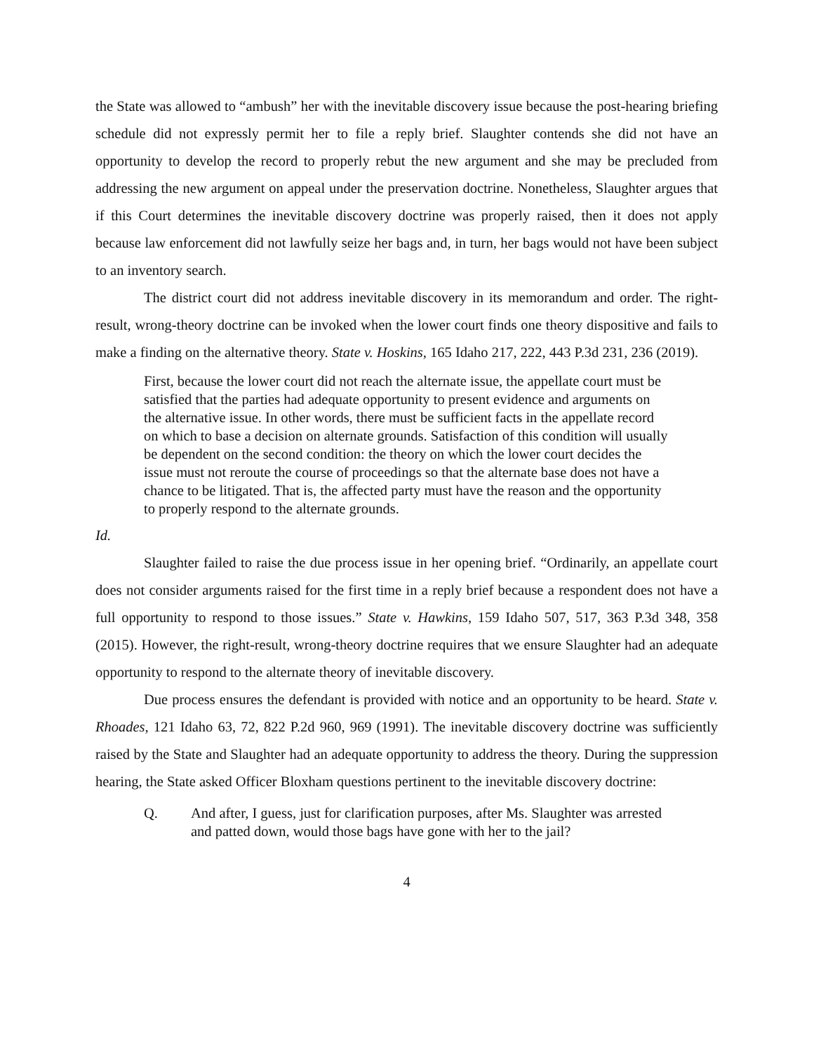the State was allowed to “ambush” her with the inevitable discovery issue because the post-hearing briefing schedule did not expressly permit her to file a reply brief. Slaughter contends she did not have an opportunity to develop the record to properly rebut the new argument and she may be precluded from addressing the new argument on appeal under the preservation doctrine. Nonetheless, Slaughter argues that if this Court determines the inevitable discovery doctrine was properly raised, then it does not apply because law enforcement did not lawfully seize her bags and, in turn, her bags would not have been subject to an inventory search.
The district court did not address inevitable discovery in its memorandum and order. The right-result, wrong-theory doctrine can be invoked when the lower court finds one theory dispositive and fails to make a finding on the alternative theory. State v. Hoskins, 165 Idaho 217, 222, 443 P.3d 231, 236 (2019).
First, because the lower court did not reach the alternate issue, the appellate court must be satisfied that the parties had adequate opportunity to present evidence and arguments on the alternative issue. In other words, there must be sufficient facts in the appellate record on which to base a decision on alternate grounds. Satisfaction of this condition will usually be dependent on the second condition: the theory on which the lower court decides the issue must not reroute the course of proceedings so that the alternate base does not have a chance to be litigated. That is, the affected party must have the reason and the opportunity to properly respond to the alternate grounds.
Id.
Slaughter failed to raise the due process issue in her opening brief. “Ordinarily, an appellate court does not consider arguments raised for the first time in a reply brief because a respondent does not have a full opportunity to respond to those issues.” State v. Hawkins, 159 Idaho 507, 517, 363 P.3d 348, 358 (2015). However, the right-result, wrong-theory doctrine requires that we ensure Slaughter had an adequate opportunity to respond to the alternate theory of inevitable discovery.
Due process ensures the defendant is provided with notice and an opportunity to be heard. State v. Rhoades, 121 Idaho 63, 72, 822 P.2d 960, 969 (1991). The inevitable discovery doctrine was sufficiently raised by the State and Slaughter had an adequate opportunity to address the theory. During the suppression hearing, the State asked Officer Bloxham questions pertinent to the inevitable discovery doctrine:
Q. And after, I guess, just for clarification purposes, after Ms. Slaughter was arrested and patted down, would those bags have gone with her to the jail?
4